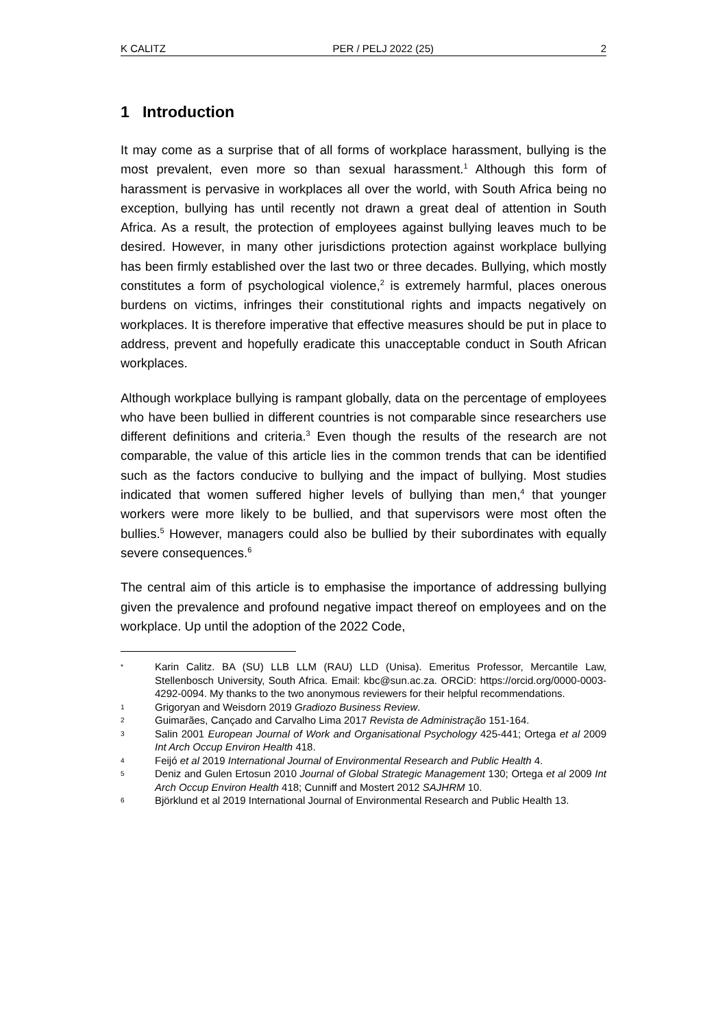K CALITZ PER / PELJ 2022 (25) 2
1 Introduction
It may come as a surprise that of all forms of workplace harassment, bullying is the most prevalent, even more so than sexual harassment.<sup>1</sup> Although this form of harassment is pervasive in workplaces all over the world, with South Africa being no exception, bullying has until recently not drawn a great deal of attention in South Africa. As a result, the protection of employees against bullying leaves much to be desired. However, in many other jurisdictions protection against workplace bullying has been firmly established over the last two or three decades. Bullying, which mostly constitutes a form of psychological violence,<sup>2</sup> is extremely harmful, places onerous burdens on victims, infringes their constitutional rights and impacts negatively on workplaces. It is therefore imperative that effective measures should be put in place to address, prevent and hopefully eradicate this unacceptable conduct in South African workplaces.
Although workplace bullying is rampant globally, data on the percentage of employees who have been bullied in different countries is not comparable since researchers use different definitions and criteria.<sup>3</sup> Even though the results of the research are not comparable, the value of this article lies in the common trends that can be identified such as the factors conducive to bullying and the impact of bullying. Most studies indicated that women suffered higher levels of bullying than men,<sup>4</sup> that younger workers were more likely to be bullied, and that supervisors were most often the bullies.<sup>5</sup> However, managers could also be bullied by their subordinates with equally severe consequences.<sup>6</sup>
The central aim of this article is to emphasise the importance of addressing bullying given the prevalence and profound negative impact thereof on employees and on the workplace. Up until the adoption of the 2022 Code,
* Karin Calitz. BA (SU) LLB LLM (RAU) LLD (Unisa). Emeritus Professor, Mercantile Law, Stellenbosch University, South Africa. Email: kbc@sun.ac.za. ORCiD: https://orcid.org/0000-0003-4292-0094. My thanks to the two anonymous reviewers for their helpful recommendations.
1 Grigoryan and Weisdorn 2019 Gradiozo Business Review.
2 Guimarães, Cançado and Carvalho Lima 2017 Revista de Administração 151-164.
3 Salin 2001 European Journal of Work and Organisational Psychology 425-441; Ortega et al 2009 Int Arch Occup Environ Health 418.
4 Feijó et al 2019 International Journal of Environmental Research and Public Health 4.
5 Deniz and Gulen Ertosun 2010 Journal of Global Strategic Management 130; Ortega et al 2009 Int Arch Occup Environ Health 418; Cunniff and Mostert 2012 SAJHRM 10.
6 Björklund et al 2019 International Journal of Environmental Research and Public Health 13.